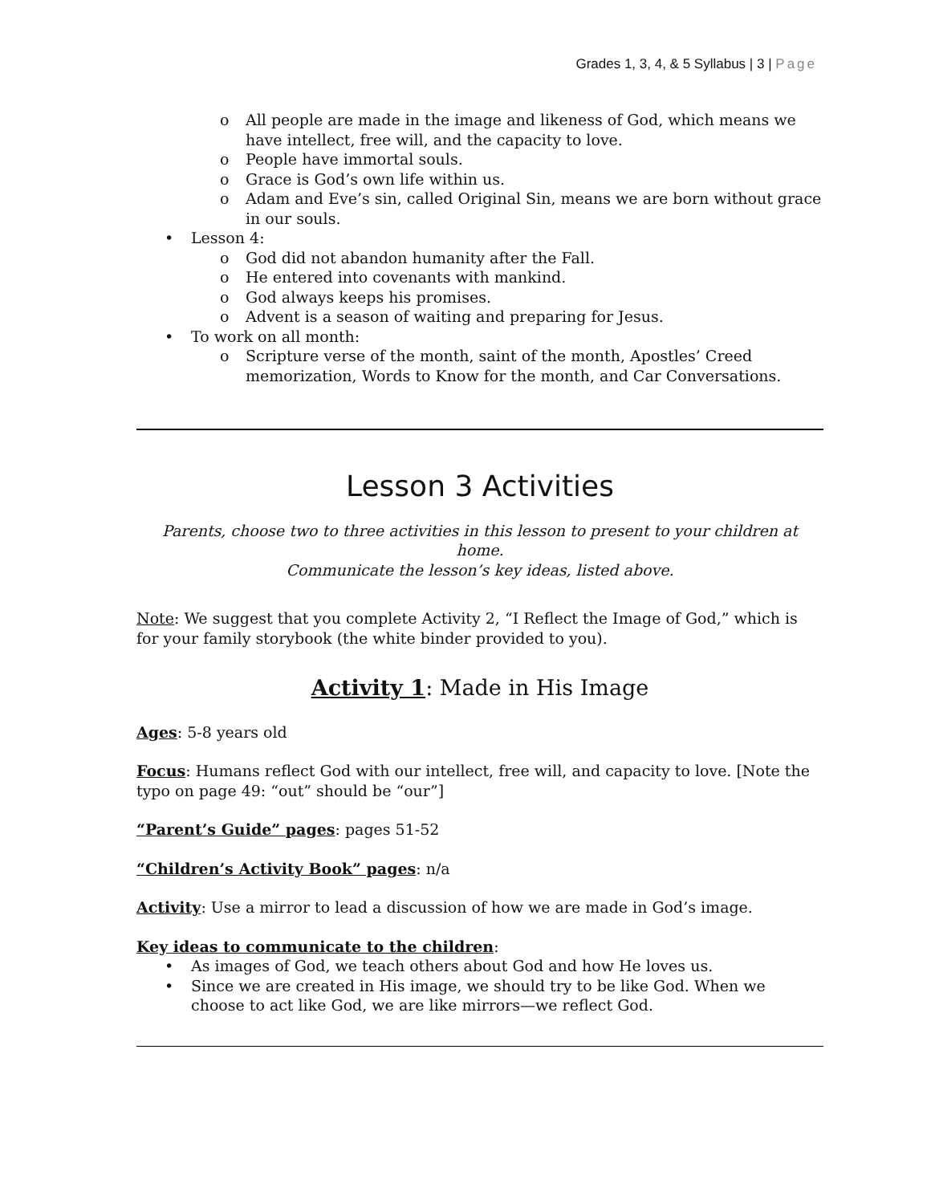Grades 1, 3, 4, & 5 Syllabus | 3 | Page
All people are made in the image and likeness of God, which means we have intellect, free will, and the capacity to love.
People have immortal souls.
Grace is God’s own life within us.
Adam and Eve’s sin, called Original Sin, means we are born without grace in our souls.
Lesson 4:
God did not abandon humanity after the Fall.
He entered into covenants with mankind.
God always keeps his promises.
Advent is a season of waiting and preparing for Jesus.
To work on all month:
Scripture verse of the month, saint of the month, Apostles’ Creed memorization, Words to Know for the month, and Car Conversations.
Lesson 3 Activities
Parents, choose two to three activities in this lesson to present to your children at home.
Communicate the lesson’s key ideas, listed above.
Note: We suggest that you complete Activity 2, “I Reflect the Image of God,” which is for your family storybook (the white binder provided to you).
Activity 1: Made in His Image
Ages: 5-8 years old
Focus: Humans reflect God with our intellect, free will, and capacity to love. [Note the typo on page 49: “out” should be “our”]
“Parent’s Guide” pages: pages 51-52
“Children’s Activity Book” pages: n/a
Activity: Use a mirror to lead a discussion of how we are made in God’s image.
Key ideas to communicate to the children:
As images of God, we teach others about God and how He loves us.
Since we are created in His image, we should try to be like God. When we choose to act like God, we are like mirrors—we reflect God.